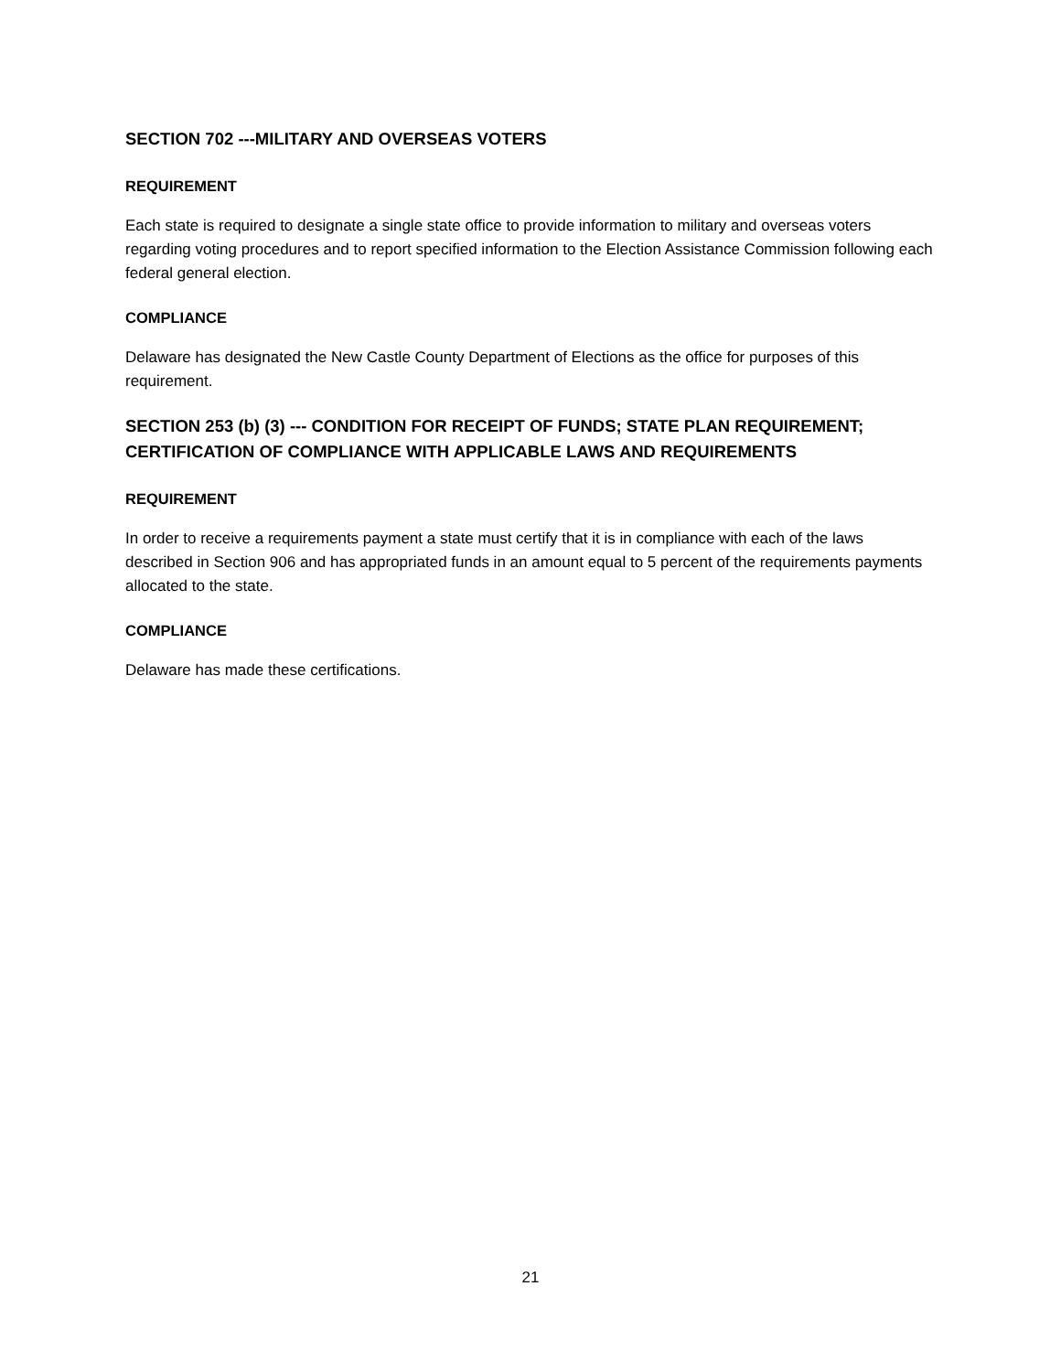SECTION 702 ---MILITARY AND OVERSEAS VOTERS
REQUIREMENT
Each state is required to designate a single state office to provide information to military and overseas voters regarding voting procedures and to report specified information to the Election Assistance Commission following each federal general election.
COMPLIANCE
Delaware has designated the New Castle County Department of Elections as the office for purposes of this requirement.
SECTION 253 (b) (3) --- CONDITION FOR RECEIPT OF FUNDS; STATE PLAN REQUIREMENT; CERTIFICATION OF COMPLIANCE WITH APPLICABLE LAWS AND REQUIREMENTS
REQUIREMENT
In order to receive a requirements payment a state must certify that it is in compliance with each of the laws described in Section 906 and has appropriated funds in an amount equal to 5 percent of the requirements payments allocated to the state.
COMPLIANCE
Delaware has made these certifications.
21